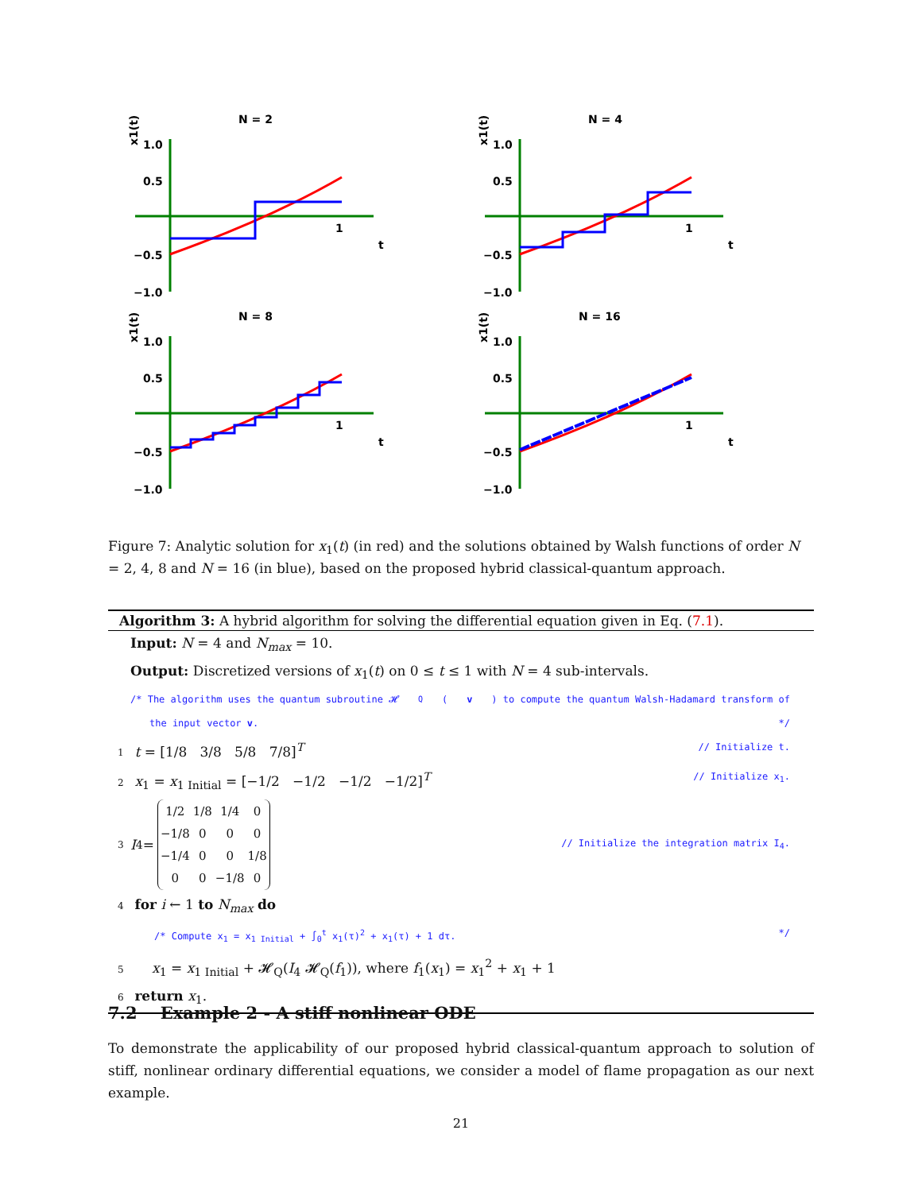N = 2
x1(t)
1.0
0.5
−0.5
−1.0
1
t
N = 4
x1(t)
1.0
0.5
−0.5
−1.0
1
t
N = 8
x1(t)
1.0
0.5
−0.5
−1.0
1
t
N = 16
x1(t)
1.0
0.5
−0.5
−1.0
1
t
Figure 7: Analytic solution for x<sub>1</sub>(t) (in red) and the solutions obtained by Walsh functions of order N = 2, 4, 8 and N = 16 (in blue), based on the proposed hybrid classical-quantum approach.
Algorithm 3: A hybrid algorithm for solving the differential equation given in Eq. (7.1).
Input: N = 4 and N<sub>max</sub> = 10.
Output: Discretized versions of x<sub>1</sub>(t) on 0 ≤ t ≤ 1 with N = 4 sub-intervals.
/* The algorithm uses the quantum subroutine 𝓗<sub>Q</sub>(v) to compute the quantum Walsh-Hadamard transform of
the input vector v. */
1 t = [1/8 3/8 5/8 7/8]<sup>T</sup> // Initialize t.
2 x<sub>1</sub> = x<sub>1 Initial</sub> = [−1/2 −1/2 −1/2 −1/2]<sup>T</sup> // Initialize x<sub>1</sub>.
3 I<sub>4</sub> =
| 1/2 | 1/8 | 1/4 | 0 |
| −1/8 | 0 | 0 | 0 |
| −1/4 | 0 | 0 | 1/8 |
| 0 | 0 | −1/8 | 0 |
// Initialize the integration matrix I<sub>4</sub>.
4 for i ← 1 to N<sub>max</sub> do
/* Compute x<sub>1</sub> = x<sub>1 Initial</sub> + ∫<sub>0</sub><sup>t</sup> x<sub>1</sub>(τ)<sup>2</sup> + x<sub>1</sub>(τ) + 1 dτ. */
5 x<sub>1</sub> = x<sub>1 Initial</sub> + 𝓗<sub>Q</sub>(I<sub>4</sub> 𝓗<sub>Q</sub>(f<sub>1</sub>)), where f<sub>1</sub>(x<sub>1</sub>) = x<sub>1</sub><sup>2</sup> + x<sub>1</sub> + 1
6 return x<sub>1</sub>.
7.2 Example 2 - A stiff nonlinear ODE
To demonstrate the applicability of our proposed hybrid classical-quantum approach to solution of stiff, nonlinear ordinary differential equations, we consider a model of flame propagation as our next example.
21